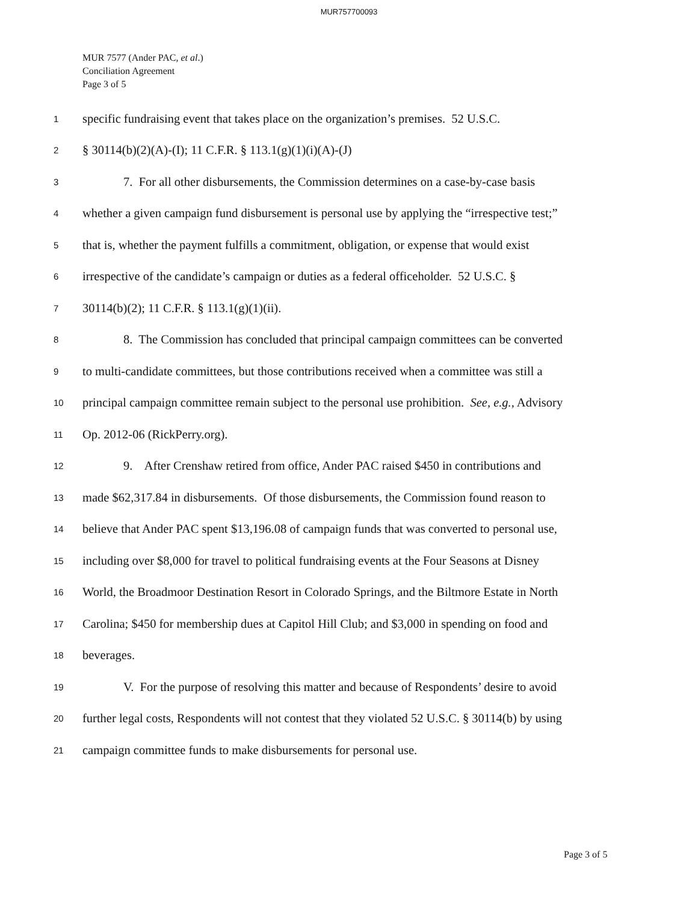MUR757700093
MUR 7577 (Ander PAC, et al.)
Conciliation Agreement
Page 3 of 5
1 specific fundraising event that takes place on the organization’s premises. 52 U.S.C.
2 § 30114(b)(2)(A)-(I); 11 C.F.R. § 113.1(g)(1)(i)(A)-(J)
3 7. For all other disbursements, the Commission determines on a case-by-case basis
4 whether a given campaign fund disbursement is personal use by applying the “irrespective test;”
5 that is, whether the payment fulfills a commitment, obligation, or expense that would exist
6 irrespective of the candidate’s campaign or duties as a federal officeholder. 52 U.S.C. §
7 30114(b)(2); 11 C.F.R. § 113.1(g)(1)(ii).
8 8. The Commission has concluded that principal campaign committees can be converted
9 to multi-candidate committees, but those contributions received when a committee was still a
10 principal campaign committee remain subject to the personal use prohibition. See, e.g., Advisory
11 Op. 2012-06 (RickPerry.org).
12 9. After Crenshaw retired from office, Ander PAC raised $450 in contributions and
13 made $62,317.84 in disbursements. Of those disbursements, the Commission found reason to
14 believe that Ander PAC spent $13,196.08 of campaign funds that was converted to personal use,
15 including over $8,000 for travel to political fundraising events at the Four Seasons at Disney
16 World, the Broadmoor Destination Resort in Colorado Springs, and the Biltmore Estate in North
17 Carolina; $450 for membership dues at Capitol Hill Club; and $3,000 in spending on food and
18 beverages.
19 V. For the purpose of resolving this matter and because of Respondents’ desire to avoid
20 further legal costs, Respondents will not contest that they violated 52 U.S.C. § 30114(b) by using
21 campaign committee funds to make disbursements for personal use.
Page 3 of 5